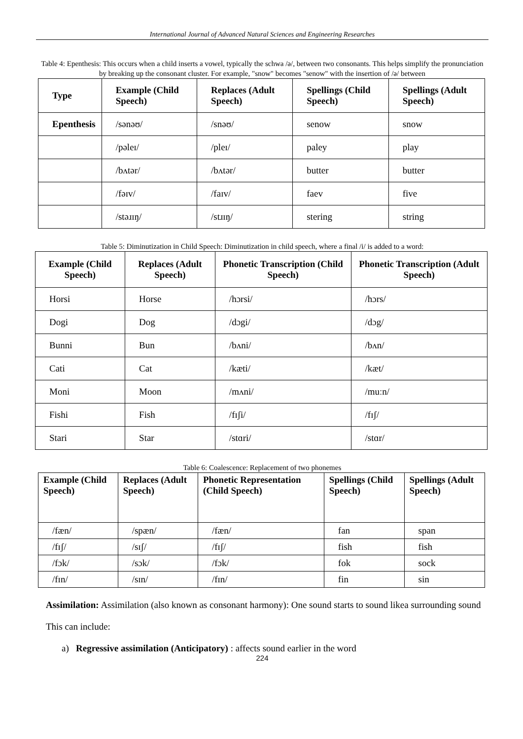International Journal of Advanced Natural Sciences and Engineering Researches
Table 4: Epenthesis: This occurs when a child inserts a vowel, typically the schwa /ə/, between two consonants. This helps simplify the pronunciation by breaking up the consonant cluster. For example, "snow" becomes "senow" with the insertion of /ə/ between
| Type | Example (Child Speech) | Replaces (Adult Speech) | Spellings (Child Speech) | Spellings (Adult Speech) |
| --- | --- | --- | --- | --- |
| Epenthesis | /sənəʊ/ | /snəʊ/ | senow | snow |
| | /pəleɪ/ | /pleɪ/ | paley | play |
| | /bʌtər/ | /bʌtər/ | butter | butter |
| | /fəɪv/ | /faɪv/ | faev | five |
| | /stəɹɪŋ/ | /stɹɪŋ/ | stering | string |
Table 5: Diminutization in Child Speech: Diminutization in child speech, where a final /i/ is added to a word:
| Example (Child Speech) | Replaces (Adult Speech) | Phonetic Transcription (Child Speech) | Phonetic Transcription (Adult Speech) |
| --- | --- | --- | --- |
| Horsi | Horse | /hɔrsi/ | /hɔrs/ |
| Dogi | Dog | /dɔgi/ | /dɔg/ |
| Bunni | Bun | /bʌni/ | /bʌn/ |
| Cati | Cat | /kæti/ | /kæt/ |
| Moni | Moon | /mʌni/ | /muːn/ |
| Fishi | Fish | /fɪʃi/ | /fɪʃ/ |
| Stari | Star | /stɑri/ | /stɑr/ |
Table 6: Coalescence: Replacement of two phonemes
| Example (Child Speech) | Replaces (Adult Speech) | Phonetic Representation (Child Speech) | Spellings (Child Speech) | Spellings (Adult Speech) |
| --- | --- | --- | --- | --- |
| /fæn/ | /spæn/ | /fæn/ | fan | span |
| /fɪʃ/ | /sɪʃ/ | /fɪʃ/ | fish | fish |
| /fɔk/ | /sɔk/ | /fɔk/ | fok | sock |
| /fɪn/ | /sɪn/ | /fɪn/ | fin | sin |
Assimilation: Assimilation (also known as consonant harmony): One sound starts to sound likea surrounding sound
This can include:
a) Regressive assimilation (Anticipatory) : affects sound earlier in the word
224